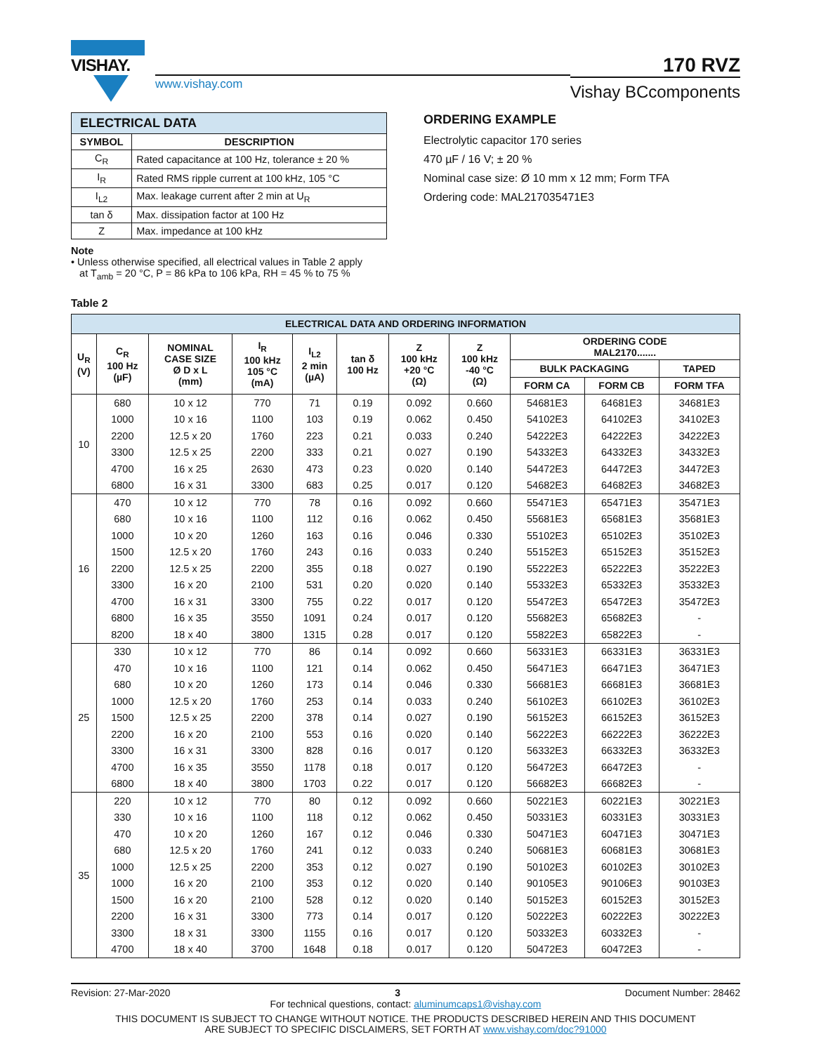VISHAY.
www.vishay.com
170 RVZ
Vishay BCcomponents
| ELECTRICAL DATA | |
| --- | --- |
| SYMBOL | DESCRIPTION |
| C<sub>R</sub> | Rated capacitance at 100 Hz, tolerance ± 20 % |
| I<sub>R</sub> | Rated RMS ripple current at 100 kHz, 105 °C |
| I<sub>L2</sub> | Max. leakage current after 2 min at U<sub>R</sub> |
| tan δ | Max. dissipation factor at 100 Hz |
| Z | Max. impedance at 100 kHz |
Note
• Unless otherwise specified, all electrical values in Table 2 apply
at T<sub>amb</sub> = 20 °C, P = 86 kPa to 106 kPa, RH = 45 % to 75 %
ORDERING EXAMPLE
Electrolytic capacitor 170 series
470 µF / 16 V; ± 20 %
Nominal case size: Ø 10 mm x 12 mm; Form TFA
Ordering code: MAL217035471E3
Table 2
| ELECTRICAL DATA AND ORDERING INFORMATION | | | | | | | | | | |
| --- | --- | --- | --- | --- | --- | --- | --- | --- | --- | --- |
| U<sub>R</sub> (V) | C<sub>R</sub> 100 Hz (µF) | NOMINAL CASE SIZE Ø D x L (mm) | I<sub>R</sub> 100 kHz 105 °C (mA) | I<sub>L2</sub> 2 min (µA) | tan δ 100 Hz | Z 100 kHz +20 °C (Ω) | Z 100 kHz -40 °C (Ω) | ORDERING CODE MAL2170....... | | |
| | | | | | | | | BULK PACKAGING | | TAPED |
| | | | | | | | | FORM CA | FORM CB | FORM TFA |
| 10 | 680 | 10 x 12 | 770 | 71 | 0.19 | 0.092 | 0.660 | 54681E3 | 64681E3 | 34681E3 |
| | 1000 | 10 x 16 | 1100 | 103 | 0.19 | 0.062 | 0.450 | 54102E3 | 64102E3 | 34102E3 |
| | 2200 | 12.5 x 20 | 1760 | 223 | 0.21 | 0.033 | 0.240 | 54222E3 | 64222E3 | 34222E3 |
| | 3300 | 12.5 x 25 | 2200 | 333 | 0.21 | 0.027 | 0.190 | 54332E3 | 64332E3 | 34332E3 |
| | 4700 | 16 x 25 | 2630 | 473 | 0.23 | 0.020 | 0.140 | 54472E3 | 64472E3 | 34472E3 |
| | 6800 | 16 x 31 | 3300 | 683 | 0.25 | 0.017 | 0.120 | 54682E3 | 64682E3 | 34682E3 |
| 16 | 470 | 10 x 12 | 770 | 78 | 0.16 | 0.092 | 0.660 | 55471E3 | 65471E3 | 35471E3 |
| | 680 | 10 x 16 | 1100 | 112 | 0.16 | 0.062 | 0.450 | 55681E3 | 65681E3 | 35681E3 |
| | 1000 | 10 x 20 | 1260 | 163 | 0.16 | 0.046 | 0.330 | 55102E3 | 65102E3 | 35102E3 |
| | 1500 | 12.5 x 20 | 1760 | 243 | 0.16 | 0.033 | 0.240 | 55152E3 | 65152E3 | 35152E3 |
| | 2200 | 12.5 x 25 | 2200 | 355 | 0.18 | 0.027 | 0.190 | 55222E3 | 65222E3 | 35222E3 |
| | 3300 | 16 x 20 | 2100 | 531 | 0.20 | 0.020 | 0.140 | 55332E3 | 65332E3 | 35332E3 |
| | 4700 | 16 x 31 | 3300 | 755 | 0.22 | 0.017 | 0.120 | 55472E3 | 65472E3 | 35472E3 |
| | 6800 | 16 x 35 | 3550 | 1091 | 0.24 | 0.017 | 0.120 | 55682E3 | 65682E3 | - |
| | 8200 | 18 x 40 | 3800 | 1315 | 0.28 | 0.017 | 0.120 | 55822E3 | 65822E3 | - |
| 25 | 330 | 10 x 12 | 770 | 86 | 0.14 | 0.092 | 0.660 | 56331E3 | 66331E3 | 36331E3 |
| | 470 | 10 x 16 | 1100 | 121 | 0.14 | 0.062 | 0.450 | 56471E3 | 66471E3 | 36471E3 |
| | 680 | 10 x 20 | 1260 | 173 | 0.14 | 0.046 | 0.330 | 56681E3 | 66681E3 | 36681E3 |
| | 1000 | 12.5 x 20 | 1760 | 253 | 0.14 | 0.033 | 0.240 | 56102E3 | 66102E3 | 36102E3 |
| | 1500 | 12.5 x 25 | 2200 | 378 | 0.14 | 0.027 | 0.190 | 56152E3 | 66152E3 | 36152E3 |
| | 2200 | 16 x 20 | 2100 | 553 | 0.16 | 0.020 | 0.140 | 56222E3 | 66222E3 | 36222E3 |
| | 3300 | 16 x 31 | 3300 | 828 | 0.16 | 0.017 | 0.120 | 56332E3 | 66332E3 | 36332E3 |
| | 4700 | 16 x 35 | 3550 | 1178 | 0.18 | 0.017 | 0.120 | 56472E3 | 66472E3 | - |
| | 6800 | 18 x 40 | 3800 | 1703 | 0.22 | 0.017 | 0.120 | 56682E3 | 66682E3 | - |
| 35 | 220 | 10 x 12 | 770 | 80 | 0.12 | 0.092 | 0.660 | 50221E3 | 60221E3 | 30221E3 |
| | 330 | 10 x 16 | 1100 | 118 | 0.12 | 0.062 | 0.450 | 50331E3 | 60331E3 | 30331E3 |
| | 470 | 10 x 20 | 1260 | 167 | 0.12 | 0.046 | 0.330 | 50471E3 | 60471E3 | 30471E3 |
| | 680 | 12.5 x 20 | 1760 | 241 | 0.12 | 0.033 | 0.240 | 50681E3 | 60681E3 | 30681E3 |
| | 1000 | 12.5 x 25 | 2200 | 353 | 0.12 | 0.027 | 0.190 | 50102E3 | 60102E3 | 30102E3 |
| | 1000 | 16 x 20 | 2100 | 353 | 0.12 | 0.020 | 0.140 | 90105E3 | 90106E3 | 90103E3 |
| | 1500 | 16 x 20 | 2100 | 528 | 0.12 | 0.020 | 0.140 | 50152E3 | 60152E3 | 30152E3 |
| | 2200 | 16 x 31 | 3300 | 773 | 0.14 | 0.017 | 0.120 | 50222E3 | 60222E3 | 30222E3 |
| | 3300 | 18 x 31 | 3300 | 1155 | 0.16 | 0.017 | 0.120 | 50332E3 | 60332E3 | - |
| | 4700 | 18 x 40 | 3700 | 1648 | 0.18 | 0.017 | 0.120 | 50472E3 | 60472E3 | - |
Revision: 27-Mar-2020 3 Document Number: 28462
For technical questions, contact: aluminumcaps1@vishay.com
THIS DOCUMENT IS SUBJECT TO CHANGE WITHOUT NOTICE. THE PRODUCTS DESCRIBED HEREIN AND THIS DOCUMENT
ARE SUBJECT TO SPECIFIC DISCLAIMERS, SET FORTH AT www.vishay.com/doc?91000